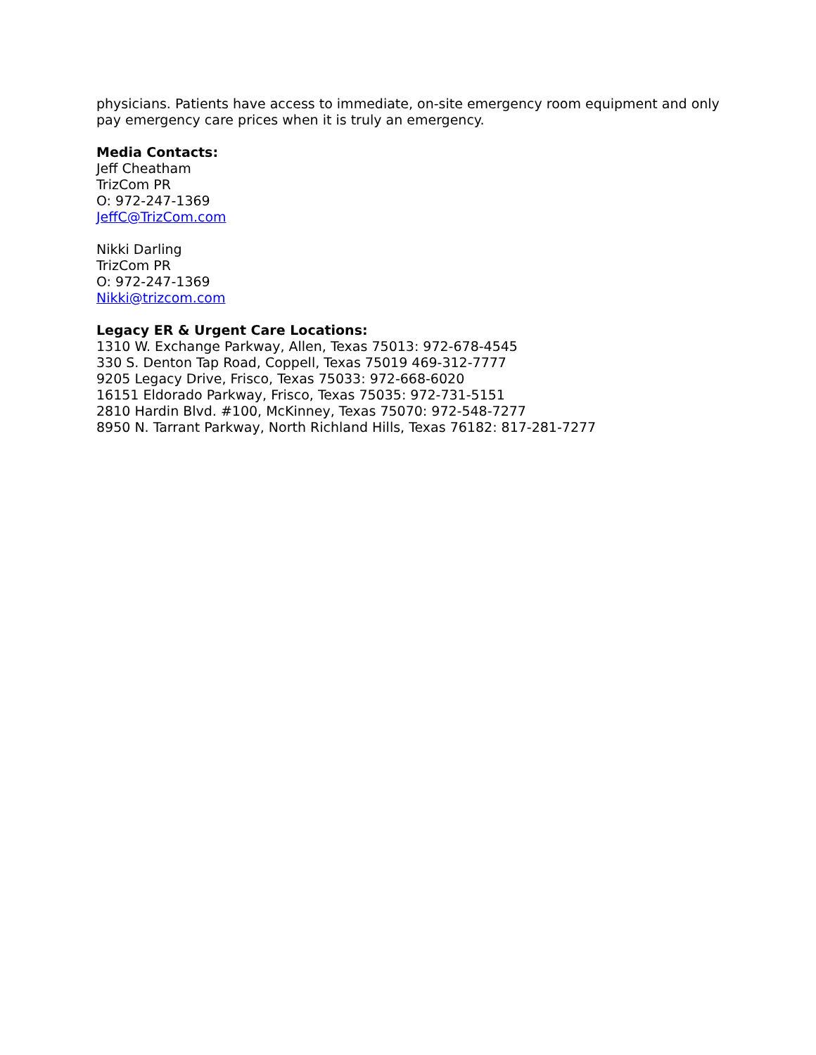physicians. Patients have access to immediate, on-site emergency room equipment and only pay emergency care prices when it is truly an emergency.
Media Contacts:
Jeff Cheatham
TrizCom PR
O: 972-247-1369
JeffC@TrizCom.com
Nikki Darling
TrizCom PR
O: 972-247-1369
Nikki@trizcom.com
Legacy ER & Urgent Care Locations:
1310 W. Exchange Parkway, Allen, Texas 75013: 972-678-4545
330 S. Denton Tap Road, Coppell, Texas 75019 469-312-7777
9205 Legacy Drive, Frisco, Texas 75033: 972-668-6020
16151 Eldorado Parkway, Frisco, Texas 75035: 972-731-5151
2810 Hardin Blvd. #100, McKinney, Texas 75070: 972-548-7277
8950 N. Tarrant Parkway, North Richland Hills, Texas 76182: 817-281-7277